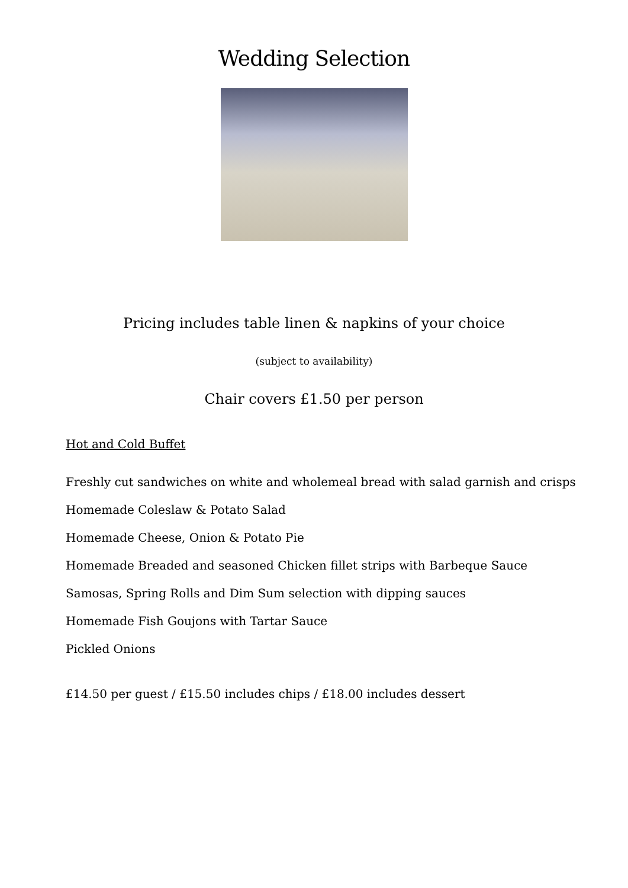Wedding Selection
Pricing includes table linen & napkins of your choice
(subject to availability)
Chair covers £1.50 per person
Hot and Cold Buffet
Freshly cut sandwiches on white and wholemeal bread with salad garnish and crisps
Homemade Coleslaw & Potato Salad
Homemade Cheese, Onion & Potato Pie
Homemade Breaded and seasoned Chicken fillet strips with Barbeque Sauce
Samosas, Spring Rolls and Dim Sum selection with dipping sauces
Homemade Fish Goujons with Tartar Sauce
Pickled Onions
£14.50 per guest / £15.50 includes chips / £18.00 includes dessert